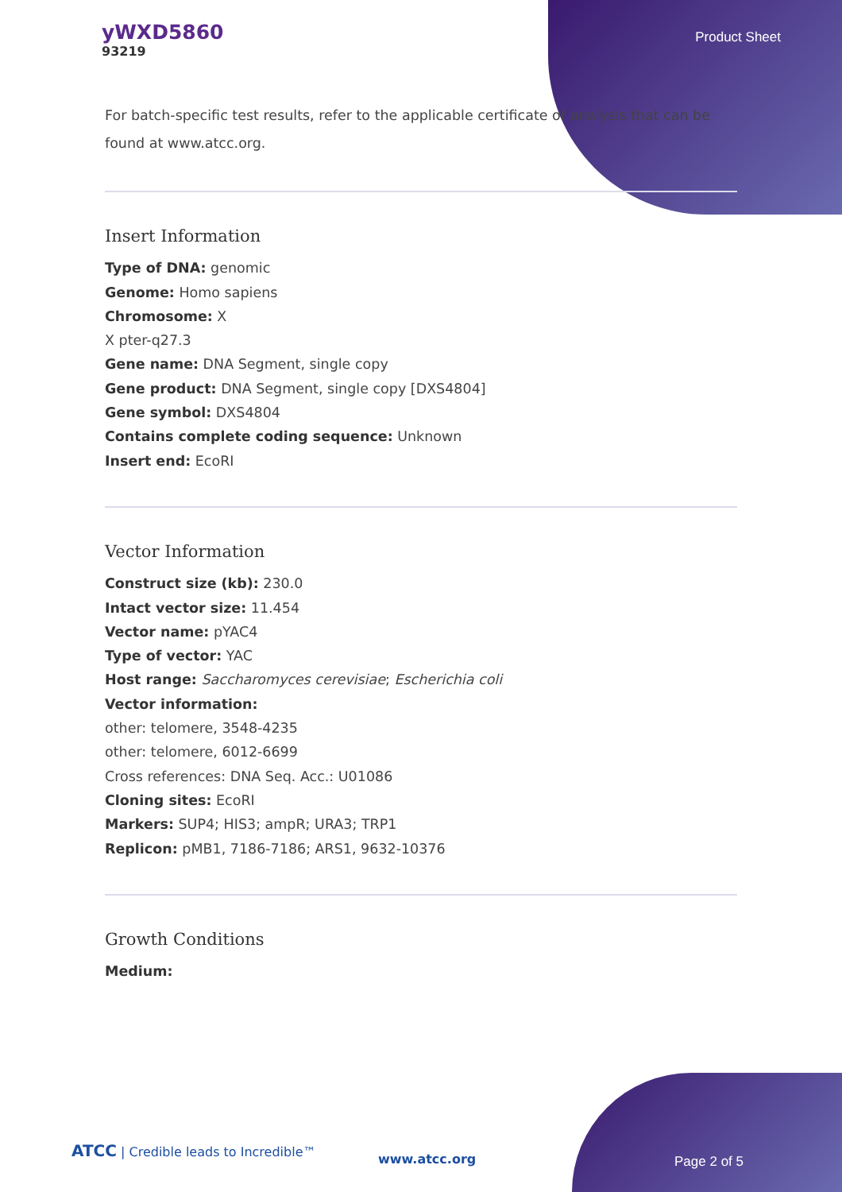yWXD5860
93219
Product Sheet
For batch-specific test results, refer to the applicable certificate of analysis that can be found at www.atcc.org.
Insert Information
Type of DNA: genomic
Genome: Homo sapiens
Chromosome: X
X pter-q27.3
Gene name: DNA Segment, single copy
Gene product: DNA Segment, single copy [DXS4804]
Gene symbol: DXS4804
Contains complete coding sequence: Unknown
Insert end: EcoRI
Vector Information
Construct size (kb): 230.0
Intact vector size: 11.454
Vector name: pYAC4
Type of vector: YAC
Host range: Saccharomyces cerevisiae; Escherichia coli
Vector information:
other: telomere, 3548-4235
other: telomere, 6012-6699
Cross references: DNA Seq. Acc.: U01086
Cloning sites: EcoRI
Markers: SUP4; HIS3; ampR; URA3; TRP1
Replicon: pMB1, 7186-7186; ARS1, 9632-10376
Growth Conditions
Medium:
ATCC | Credible leads to Incredible™
www.atcc.org Page 2 of 5